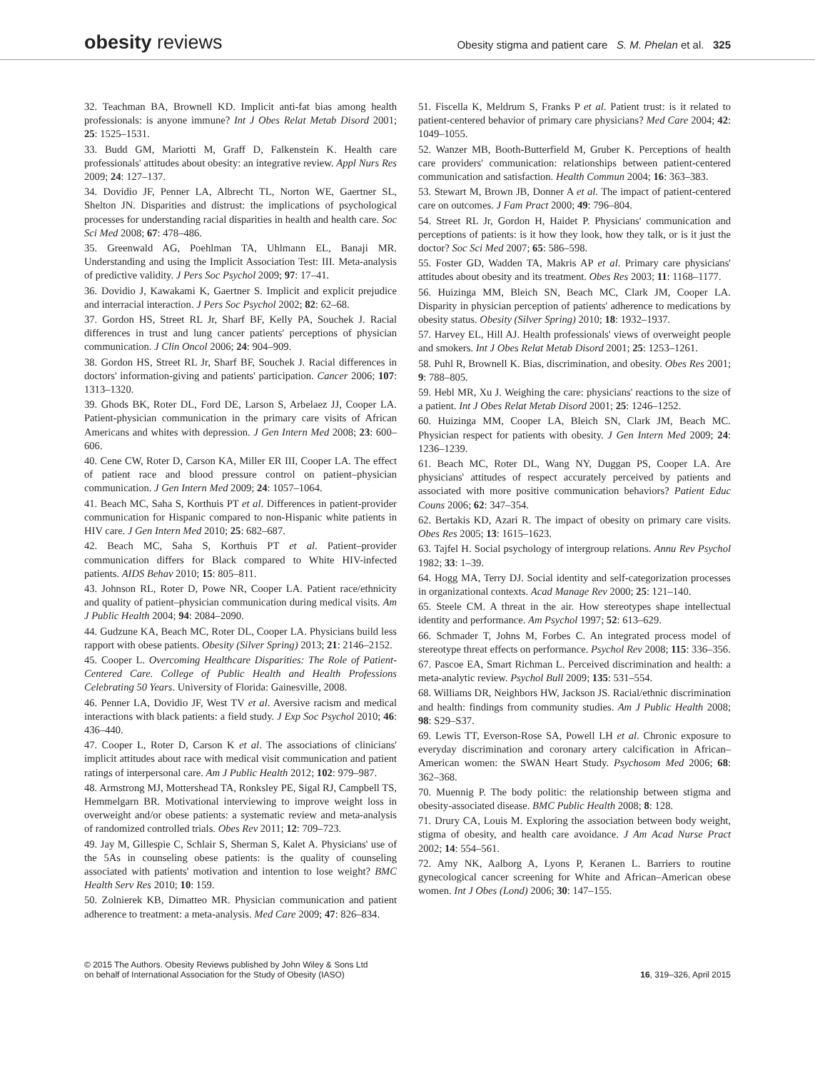obesity reviews
Obesity stigma and patient care S. M. Phelan et al. 325
32. Teachman BA, Brownell KD. Implicit anti-fat bias among health professionals: is anyone immune? Int J Obes Relat Metab Disord 2001; 25: 1525–1531.
33. Budd GM, Mariotti M, Graff D, Falkenstein K. Health care professionals' attitudes about obesity: an integrative review. Appl Nurs Res 2009; 24: 127–137.
34. Dovidio JF, Penner LA, Albrecht TL, Norton WE, Gaertner SL, Shelton JN. Disparities and distrust: the implications of psychological processes for understanding racial disparities in health and health care. Soc Sci Med 2008; 67: 478–486.
35. Greenwald AG, Poehlman TA, Uhlmann EL, Banaji MR. Understanding and using the Implicit Association Test: III. Meta-analysis of predictive validity. J Pers Soc Psychol 2009; 97: 17–41.
36. Dovidio J, Kawakami K, Gaertner S. Implicit and explicit prejudice and interracial interaction. J Pers Soc Psychol 2002; 82: 62–68.
37. Gordon HS, Street RL Jr, Sharf BF, Kelly PA, Souchek J. Racial differences in trust and lung cancer patients' perceptions of physician communication. J Clin Oncol 2006; 24: 904–909.
38. Gordon HS, Street RL Jr, Sharf BF, Souchek J. Racial differences in doctors' information-giving and patients' participation. Cancer 2006; 107: 1313–1320.
39. Ghods BK, Roter DL, Ford DE, Larson S, Arbelaez JJ, Cooper LA. Patient-physician communication in the primary care visits of African Americans and whites with depression. J Gen Intern Med 2008; 23: 600–606.
40. Cene CW, Roter D, Carson KA, Miller ER III, Cooper LA. The effect of patient race and blood pressure control on patient–physician communication. J Gen Intern Med 2009; 24: 1057–1064.
41. Beach MC, Saha S, Korthuis PT et al. Differences in patient-provider communication for Hispanic compared to non-Hispanic white patients in HIV care. J Gen Intern Med 2010; 25: 682–687.
42. Beach MC, Saha S, Korthuis PT et al. Patient–provider communication differs for Black compared to White HIV-infected patients. AIDS Behav 2010; 15: 805–811.
43. Johnson RL, Roter D, Powe NR, Cooper LA. Patient race/ethnicity and quality of patient–physician communication during medical visits. Am J Public Health 2004; 94: 2084–2090.
44. Gudzune KA, Beach MC, Roter DL, Cooper LA. Physicians build less rapport with obese patients. Obesity (Silver Spring) 2013; 21: 2146–2152.
45. Cooper L. Overcoming Healthcare Disparities: The Role of Patient-Centered Care. College of Public Health and Health Professions Celebrating 50 Years. University of Florida: Gainesville, 2008.
46. Penner LA, Dovidio JF, West TV et al. Aversive racism and medical interactions with black patients: a field study. J Exp Soc Psychol 2010; 46: 436–440.
47. Cooper L, Roter D, Carson K et al. The associations of clinicians' implicit attitudes about race with medical visit communication and patient ratings of interpersonal care. Am J Public Health 2012; 102: 979–987.
48. Armstrong MJ, Mottershead TA, Ronksley PE, Sigal RJ, Campbell TS, Hemmelgarn BR. Motivational interviewing to improve weight loss in overweight and/or obese patients: a systematic review and meta-analysis of randomized controlled trials. Obes Rev 2011; 12: 709–723.
49. Jay M, Gillespie C, Schlair S, Sherman S, Kalet A. Physicians' use of the 5As in counseling obese patients: is the quality of counseling associated with patients' motivation and intention to lose weight? BMC Health Serv Res 2010; 10: 159.
50. Zolnierek KB, Dimatteo MR. Physician communication and patient adherence to treatment: a meta-analysis. Med Care 2009; 47: 826–834.
51. Fiscella K, Meldrum S, Franks P et al. Patient trust: is it related to patient-centered behavior of primary care physicians? Med Care 2004; 42: 1049–1055.
52. Wanzer MB, Booth-Butterfield M, Gruber K. Perceptions of health care providers' communication: relationships between patient-centered communication and satisfaction. Health Commun 2004; 16: 363–383.
53. Stewart M, Brown JB, Donner A et al. The impact of patient-centered care on outcomes. J Fam Pract 2000; 49: 796–804.
54. Street RL Jr, Gordon H, Haidet P. Physicians' communication and perceptions of patients: is it how they look, how they talk, or is it just the doctor? Soc Sci Med 2007; 65: 586–598.
55. Foster GD, Wadden TA, Makris AP et al. Primary care physicians' attitudes about obesity and its treatment. Obes Res 2003; 11: 1168–1177.
56. Huizinga MM, Bleich SN, Beach MC, Clark JM, Cooper LA. Disparity in physician perception of patients' adherence to medications by obesity status. Obesity (Silver Spring) 2010; 18: 1932–1937.
57. Harvey EL, Hill AJ. Health professionals' views of overweight people and smokers. Int J Obes Relat Metab Disord 2001; 25: 1253–1261.
58. Puhl R, Brownell K. Bias, discrimination, and obesity. Obes Res 2001; 9: 788–805.
59. Hebl MR, Xu J. Weighing the care: physicians' reactions to the size of a patient. Int J Obes Relat Metab Disord 2001; 25: 1246–1252.
60. Huizinga MM, Cooper LA, Bleich SN, Clark JM, Beach MC. Physician respect for patients with obesity. J Gen Intern Med 2009; 24: 1236–1239.
61. Beach MC, Roter DL, Wang NY, Duggan PS, Cooper LA. Are physicians' attitudes of respect accurately perceived by patients and associated with more positive communication behaviors? Patient Educ Couns 2006; 62: 347–354.
62. Bertakis KD, Azari R. The impact of obesity on primary care visits. Obes Res 2005; 13: 1615–1623.
63. Tajfel H. Social psychology of intergroup relations. Annu Rev Psychol 1982; 33: 1–39.
64. Hogg MA, Terry DJ. Social identity and self-categorization processes in organizational contexts. Acad Manage Rev 2000; 25: 121–140.
65. Steele CM. A threat in the air. How stereotypes shape intellectual identity and performance. Am Psychol 1997; 52: 613–629.
66. Schmader T, Johns M, Forbes C. An integrated process model of stereotype threat effects on performance. Psychol Rev 2008; 115: 336–356.
67. Pascoe EA, Smart Richman L. Perceived discrimination and health: a meta-analytic review. Psychol Bull 2009; 135: 531–554.
68. Williams DR, Neighbors HW, Jackson JS. Racial/ethnic discrimination and health: findings from community studies. Am J Public Health 2008; 98: S29–S37.
69. Lewis TT, Everson-Rose SA, Powell LH et al. Chronic exposure to everyday discrimination and coronary artery calcification in African–American women: the SWAN Heart Study. Psychosom Med 2006; 68: 362–368.
70. Muennig P. The body politic: the relationship between stigma and obesity-associated disease. BMC Public Health 2008; 8: 128.
71. Drury CA, Louis M. Exploring the association between body weight, stigma of obesity, and health care avoidance. J Am Acad Nurse Pract 2002; 14: 554–561.
72. Amy NK, Aalborg A, Lyons P, Keranen L. Barriers to routine gynecological cancer screening for White and African–American obese women. Int J Obes (Lond) 2006; 30: 147–155.
© 2015 The Authors. Obesity Reviews published by John Wiley & Sons Ltd
on behalf of International Association for the Study of Obesity (IASO)
16, 319–326, April 2015